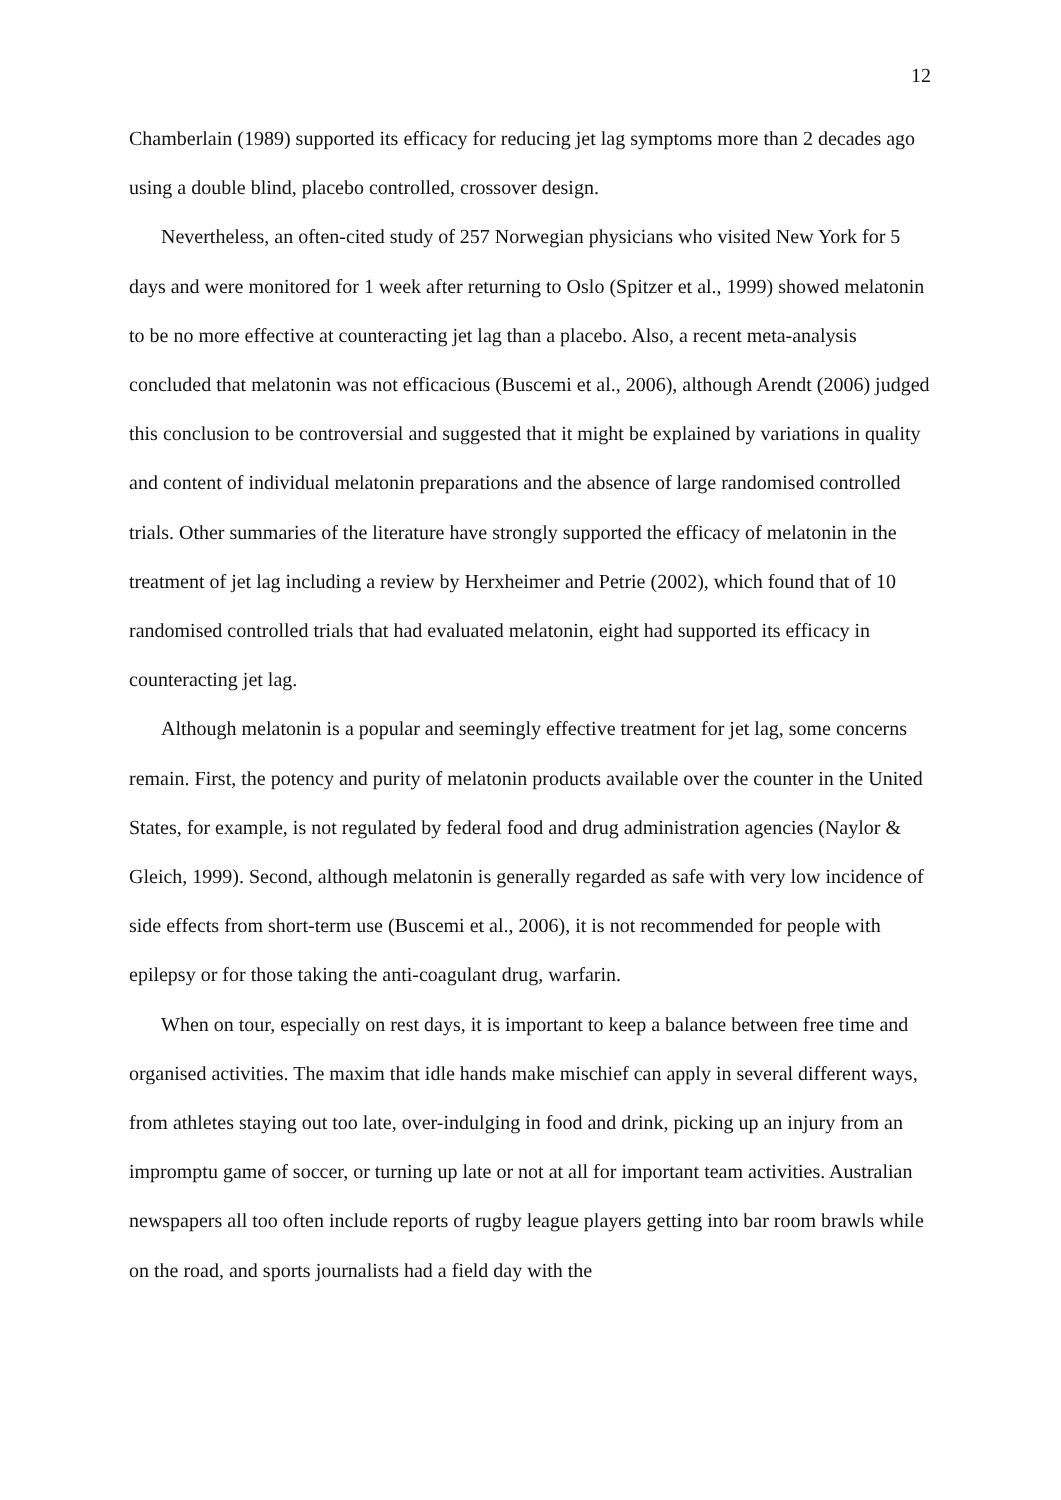12
Chamberlain (1989) supported its efficacy for reducing jet lag symptoms more than 2 decades ago using a double blind, placebo controlled, crossover design.
Nevertheless, an often-cited study of 257 Norwegian physicians who visited New York for 5 days and were monitored for 1 week after returning to Oslo (Spitzer et al., 1999) showed melatonin to be no more effective at counteracting jet lag than a placebo. Also, a recent meta-analysis concluded that melatonin was not efficacious (Buscemi et al., 2006), although Arendt (2006) judged this conclusion to be controversial and suggested that it might be explained by variations in quality and content of individual melatonin preparations and the absence of large randomised controlled trials. Other summaries of the literature have strongly supported the efficacy of melatonin in the treatment of jet lag including a review by Herxheimer and Petrie (2002), which found that of 10 randomised controlled trials that had evaluated melatonin, eight had supported its efficacy in counteracting jet lag.
Although melatonin is a popular and seemingly effective treatment for jet lag, some concerns remain. First, the potency and purity of melatonin products available over the counter in the United States, for example, is not regulated by federal food and drug administration agencies (Naylor & Gleich, 1999). Second, although melatonin is generally regarded as safe with very low incidence of side effects from short-term use (Buscemi et al., 2006), it is not recommended for people with epilepsy or for those taking the anti-coagulant drug, warfarin.
When on tour, especially on rest days, it is important to keep a balance between free time and organised activities. The maxim that idle hands make mischief can apply in several different ways, from athletes staying out too late, over-indulging in food and drink, picking up an injury from an impromptu game of soccer, or turning up late or not at all for important team activities. Australian newspapers all too often include reports of rugby league players getting into bar room brawls while on the road, and sports journalists had a field day with the